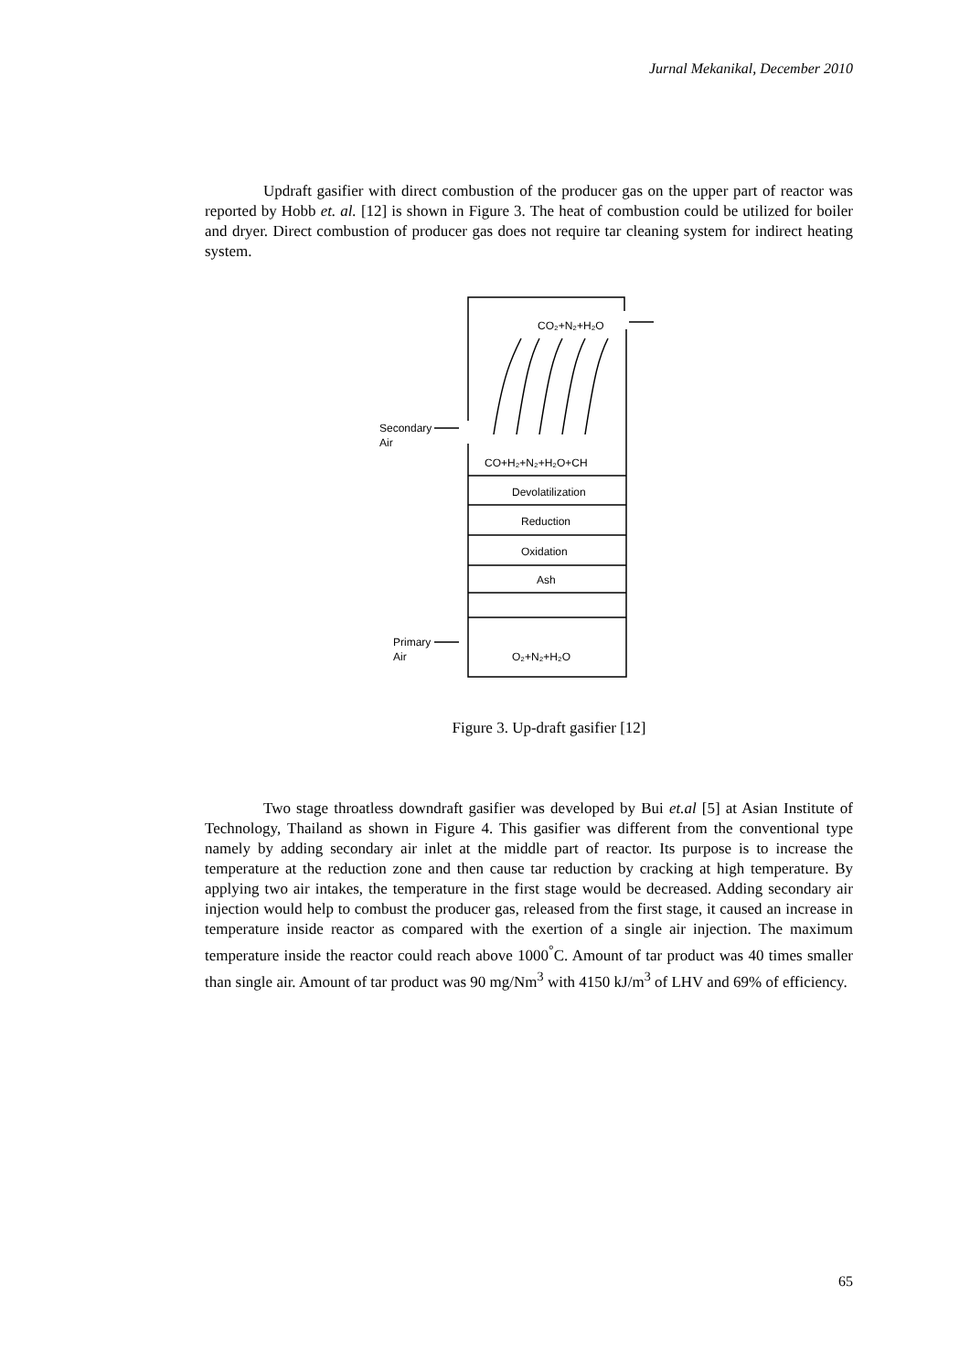Jurnal Mekanikal, December 2010
Updraft gasifier with direct combustion of the producer gas on the upper part of reactor was reported by Hobb et. al. [12] is shown in Figure 3. The heat of combustion could be utilized for boiler and dryer. Direct combustion of producer gas does not require tar cleaning system for indirect heating system.
CO₂+N₂+H₂O
Secondary
Air
CO+H₂+N₂+H₂O+CH
Devolatilization
Reduction
Oxidation
Ash
Primary
Air
O₂+N₂+H₂O
Figure 3. Up-draft gasifier [12]
Two stage throatless downdraft gasifier was developed by Bui et.al [5] at Asian Institute of Technology, Thailand as shown in Figure 4. This gasifier was different from the conventional type namely by adding secondary air inlet at the middle part of reactor. Its purpose is to increase the temperature at the reduction zone and then cause tar reduction by cracking at high temperature. By applying two air intakes, the temperature in the first stage would be decreased. Adding secondary air injection would help to combust the producer gas, released from the first stage, it caused an increase in temperature inside reactor as compared with the exertion of a single air injection. The maximum temperature inside the reactor could reach above 1000<sup>°</sup>C. Amount of tar product was 40 times smaller than single air. Amount of tar product was 90 mg/Nm<sup>3</sup> with 4150 kJ/m<sup>3</sup> of LHV and 69% of efficiency.
65